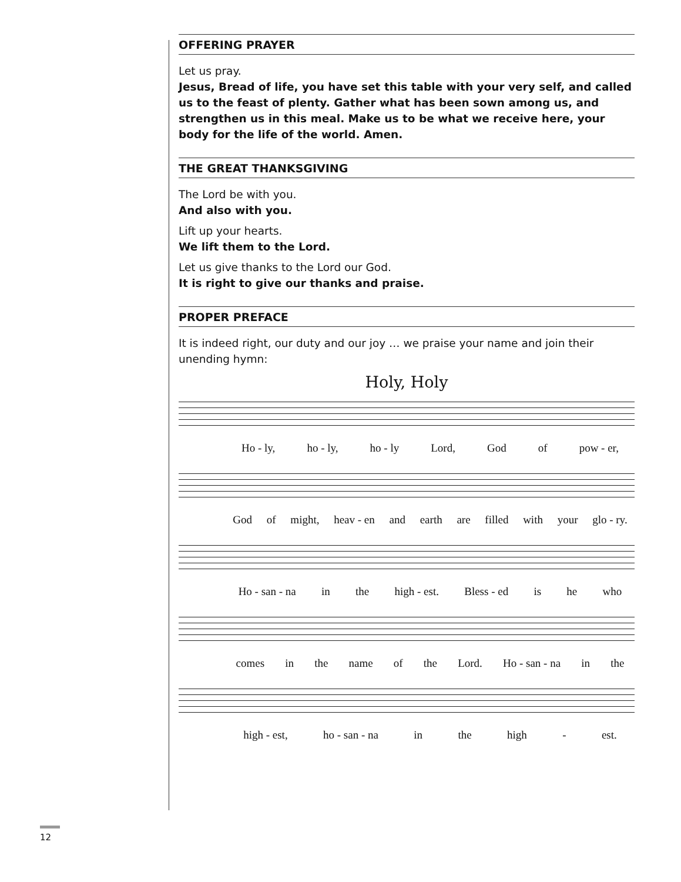OFFERING PRAYER
Let us pray.
Jesus, Bread of life, you have set this table with your very self, and called us to the feast of plenty. Gather what has been sown among us, and strengthen us in this meal. Make us to be what we receive here, your body for the life of the world. Amen.
THE GREAT THANKSGIVING
The Lord be with you.
And also with you.
Lift up your hearts.
We lift them to the Lord.
Let us give thanks to the Lord our God.
It is right to give our thanks and praise.
PROPER PREFACE
It is indeed right, our duty and our joy … we praise your name and join their unending hymn:
Holy, Holy
Ho - ly, ho - ly, ho - ly Lord, God of pow - er,
God of might, heav - en and earth are filled with your glo - ry.
Ho - san - na in the high - est. Bless - ed is he who
comes in the name of the Lord. Ho - san - na in the
high - est, ho - san - na in the high - est.
12